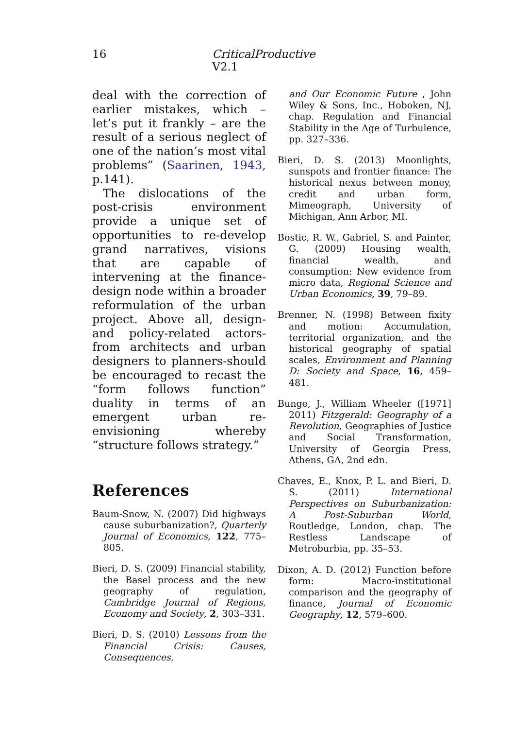16 CriticalProductive V2.1
deal with the correction of earlier mistakes, which – let’s put it frankly – are the result of a serious neglect of one of the nation’s most vital problems” (Saarinen, 1943, p.141).
The dislocations of the post-crisis environment provide a unique set of opportunities to re-develop grand narratives, visions that are capable of intervening at the finance-design node within a broader reformulation of the urban project. Above all, design-and policy-related actors-from architects and urban designers to planners-should be encouraged to recast the “form follows function” duality in terms of an emergent urban re-envisioning whereby “structure follows strategy.”
References
Baum-Snow, N. (2007) Did highways cause suburbanization?, Quarterly Journal of Economics, 122, 775–805.
Bieri, D. S. (2009) Financial stability, the Basel process and the new geography of regulation, Cambridge Journal of Regions, Economy and Society, 2, 303–331.
Bieri, D. S. (2010) Lessons from the Financial Crisis: Causes, Consequences,
and Our Economic Future , John Wiley & Sons, Inc., Hoboken, NJ, chap. Regulation and Financial Stability in the Age of Turbulence, pp. 327–336.
Bieri, D. S. (2013) Moonlights, sunspots and frontier finance: The historical nexus between money, credit and urban form, Mimeograph, University of Michigan, Ann Arbor, MI.
Bostic, R. W., Gabriel, S. and Painter, G. (2009) Housing wealth, financial wealth, and consumption: New evidence from micro data, Regional Science and Urban Economics, 39, 79–89.
Brenner, N. (1998) Between fixity and motion: Accumulation, territorial organization, and the historical geography of spatial scales, Environment and Planning D: Society and Space, 16, 459–481.
Bunge, J., William Wheeler ([1971] 2011) Fitzgerald: Geography of a Revolution, Geographies of Justice and Social Transformation, University of Georgia Press, Athens, GA, 2nd edn.
Chaves, E., Knox, P. L. and Bieri, D. S. (2011) International Perspectives on Suburbanization: A Post-Suburban World, Routledge, London, chap. The Restless Landscape of Metroburbia, pp. 35–53.
Dixon, A. D. (2012) Function before form: Macro-institutional comparison and the geography of finance, Journal of Economic Geography, 12, 579–600.